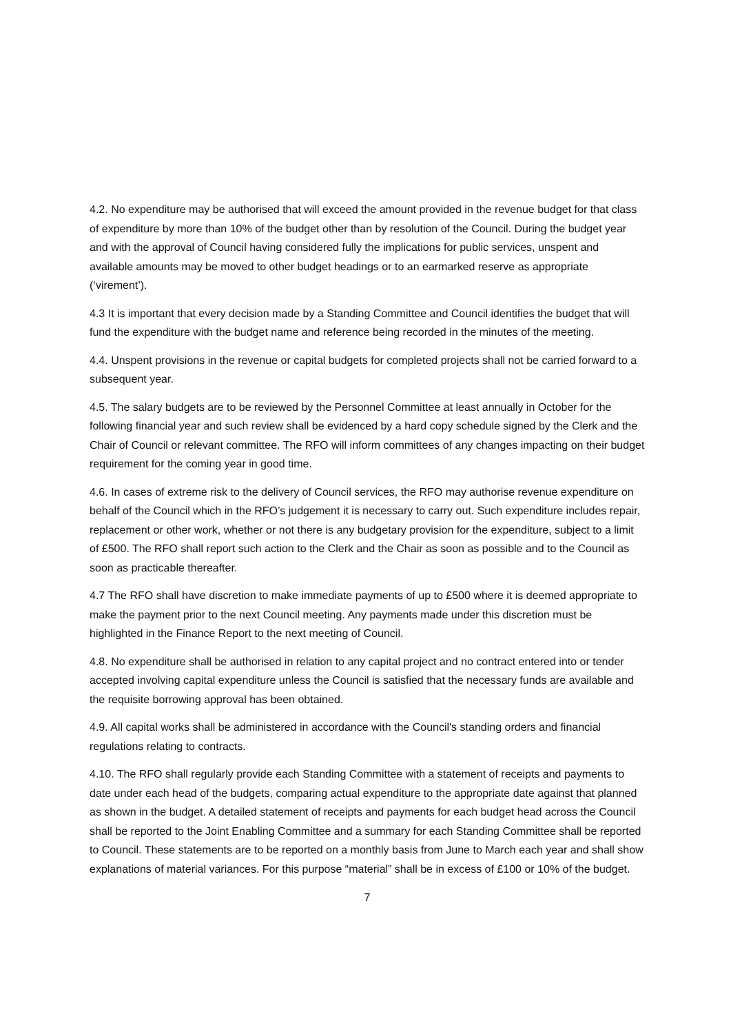4.2. No expenditure may be authorised that will exceed the amount provided in the revenue budget for that class of expenditure by more than 10% of the budget other than by resolution of the Council. During the budget year and with the approval of Council having considered fully the implications for public services, unspent and available amounts may be moved to other budget headings or to an earmarked reserve as appropriate (‘virement’).
4.3 It is important that every decision made by a Standing Committee and Council identifies the budget that will fund the expenditure with the budget name and reference being recorded in the minutes of the meeting.
4.4. Unspent provisions in the revenue or capital budgets for completed projects shall not be carried forward to a subsequent year.
4.5. The salary budgets are to be reviewed by the Personnel Committee at least annually in October for the following financial year and such review shall be evidenced by a hard copy schedule signed by the Clerk and the Chair of Council or relevant committee. The RFO will inform committees of any changes impacting on their budget requirement for the coming year in good time.
4.6. In cases of extreme risk to the delivery of Council services, the RFO may authorise revenue expenditure on behalf of the Council which in the RFO’s judgement it is necessary to carry out. Such expenditure includes repair, replacement or other work, whether or not there is any budgetary provision for the expenditure, subject to a limit of £500. The RFO shall report such action to the Clerk and the Chair as soon as possible and to the Council as soon as practicable thereafter.
4.7 The RFO shall have discretion to make immediate payments of up to £500 where it is deemed appropriate to make the payment prior to the next Council meeting. Any payments made under this discretion must be highlighted in the Finance Report to the next meeting of Council.
4.8. No expenditure shall be authorised in relation to any capital project and no contract entered into or tender accepted involving capital expenditure unless the Council is satisfied that the necessary funds are available and the requisite borrowing approval has been obtained.
4.9. All capital works shall be administered in accordance with the Council's standing orders and financial regulations relating to contracts.
4.10. The RFO shall regularly provide each Standing Committee with a statement of receipts and payments to date under each head of the budgets, comparing actual expenditure to the appropriate date against that planned as shown in the budget. A detailed statement of receipts and payments for each budget head across the Council shall be reported to the Joint Enabling Committee and a summary for each Standing Committee shall be reported to Council. These statements are to be reported on a monthly basis from June to March each year and shall show explanations of material variances. For this purpose “material” shall be in excess of £100 or 10% of the budget.
7